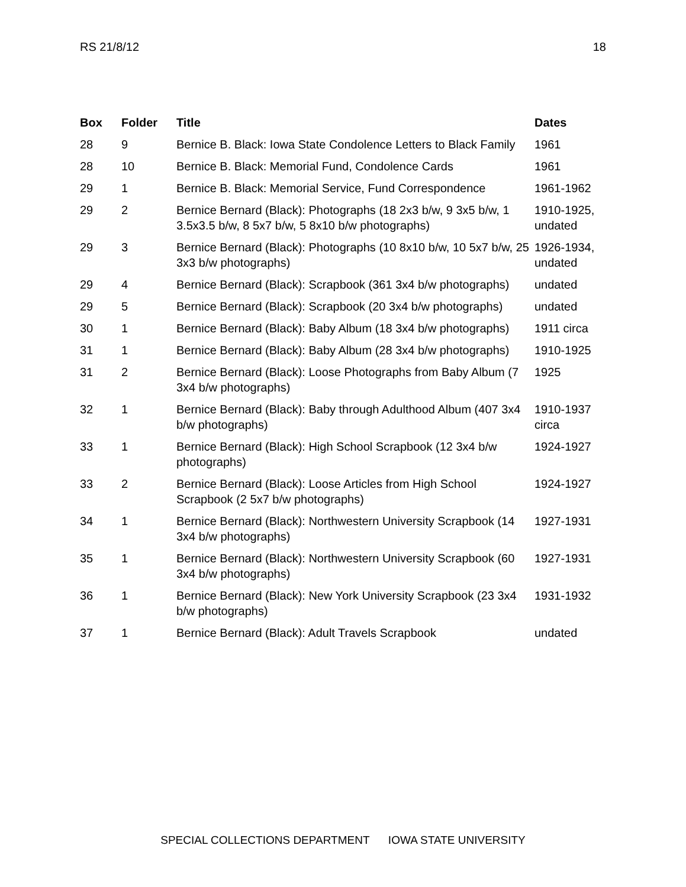RS 21/8/12 18
| Box | Folder | Title | Dates |
| --- | --- | --- | --- |
| 28 | 9 | Bernice B. Black: Iowa State Condolence Letters to Black Family | 1961 |
| 28 | 10 | Bernice B. Black: Memorial Fund, Condolence Cards | 1961 |
| 29 | 1 | Bernice B. Black: Memorial Service, Fund Correspondence | 1961-1962 |
| 29 | 2 | Bernice Bernard (Black): Photographs (18 2x3 b/w, 9 3x5 b/w, 1 3.5x3.5 b/w, 8 5x7 b/w, 5 8x10 b/w photographs) | 1910-1925, undated |
| 29 | 3 | Bernice Bernard (Black): Photographs (10 8x10 b/w, 10 5x7 b/w, 25 3x3 b/w photographs) | 1926-1934, undated |
| 29 | 4 | Bernice Bernard (Black): Scrapbook (361 3x4 b/w photographs) | undated |
| 29 | 5 | Bernice Bernard (Black): Scrapbook (20 3x4 b/w photographs) | undated |
| 30 | 1 | Bernice Bernard (Black): Baby Album (18 3x4 b/w photographs) | 1911 circa |
| 31 | 1 | Bernice Bernard (Black): Baby Album (28 3x4 b/w photographs) | 1910-1925 |
| 31 | 2 | Bernice Bernard (Black): Loose Photographs from Baby Album (7 3x4 b/w photographs) | 1925 |
| 32 | 1 | Bernice Bernard (Black): Baby through Adulthood Album (407 3x4 b/w photographs) | 1910-1937 circa |
| 33 | 1 | Bernice Bernard (Black): High School Scrapbook (12 3x4 b/w photographs) | 1924-1927 |
| 33 | 2 | Bernice Bernard (Black): Loose Articles from High School Scrapbook (2 5x7 b/w photographs) | 1924-1927 |
| 34 | 1 | Bernice Bernard (Black): Northwestern University Scrapbook (14 3x4 b/w photographs) | 1927-1931 |
| 35 | 1 | Bernice Bernard (Black): Northwestern University Scrapbook (60 3x4 b/w photographs) | 1927-1931 |
| 36 | 1 | Bernice Bernard (Black): New York University Scrapbook (23 3x4 b/w photographs) | 1931-1932 |
| 37 | 1 | Bernice Bernard (Black): Adult Travels Scrapbook | undated |
SPECIAL COLLECTIONS DEPARTMENT IOWA STATE UNIVERSITY